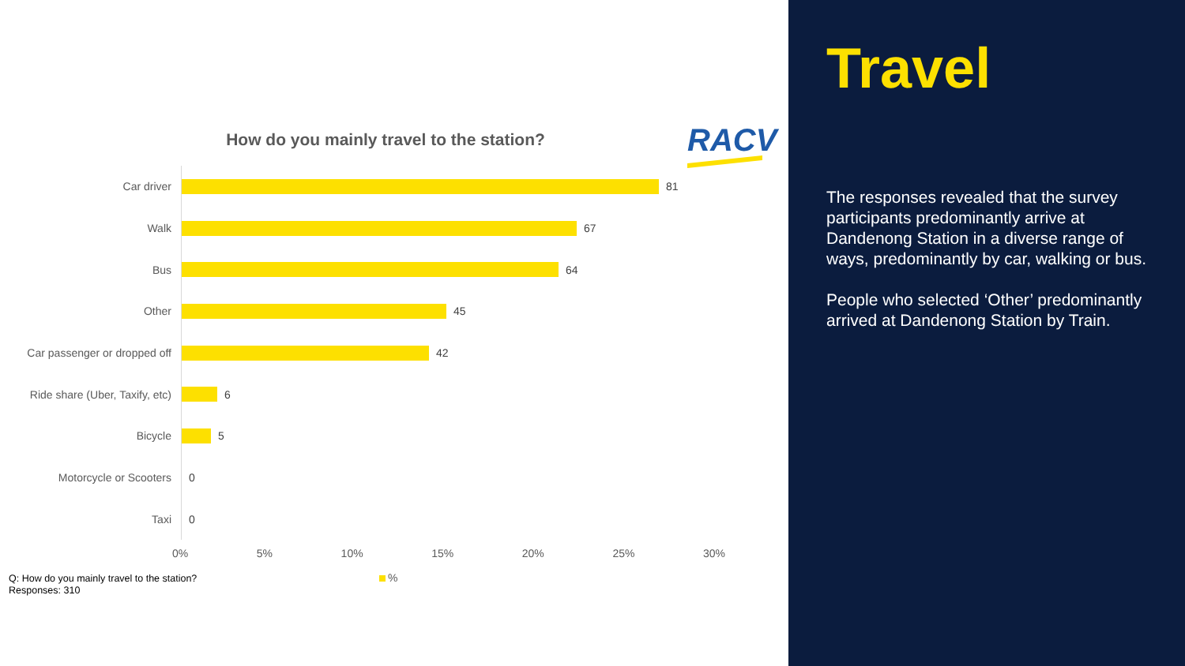How do you mainly travel to the station? RACV
Car driver
81
Walk
67
Bus
64
Other
45
Car passenger or dropped off
42
Ride share (Uber, Taxify, etc)
6
Bicycle
5
Motorcycle or Scooters
0
Taxi
0
0% 5% 10% 15% 20% 25% 30%
Q: How do you mainly travel to the station?
Responses: 310
%
Travel
The responses revealed that the survey participants predominantly arrive at Dandenong Station in a diverse range of ways, predominantly by car, walking or bus.
People who selected ‘Other’ predominantly arrived at Dandenong Station by Train.